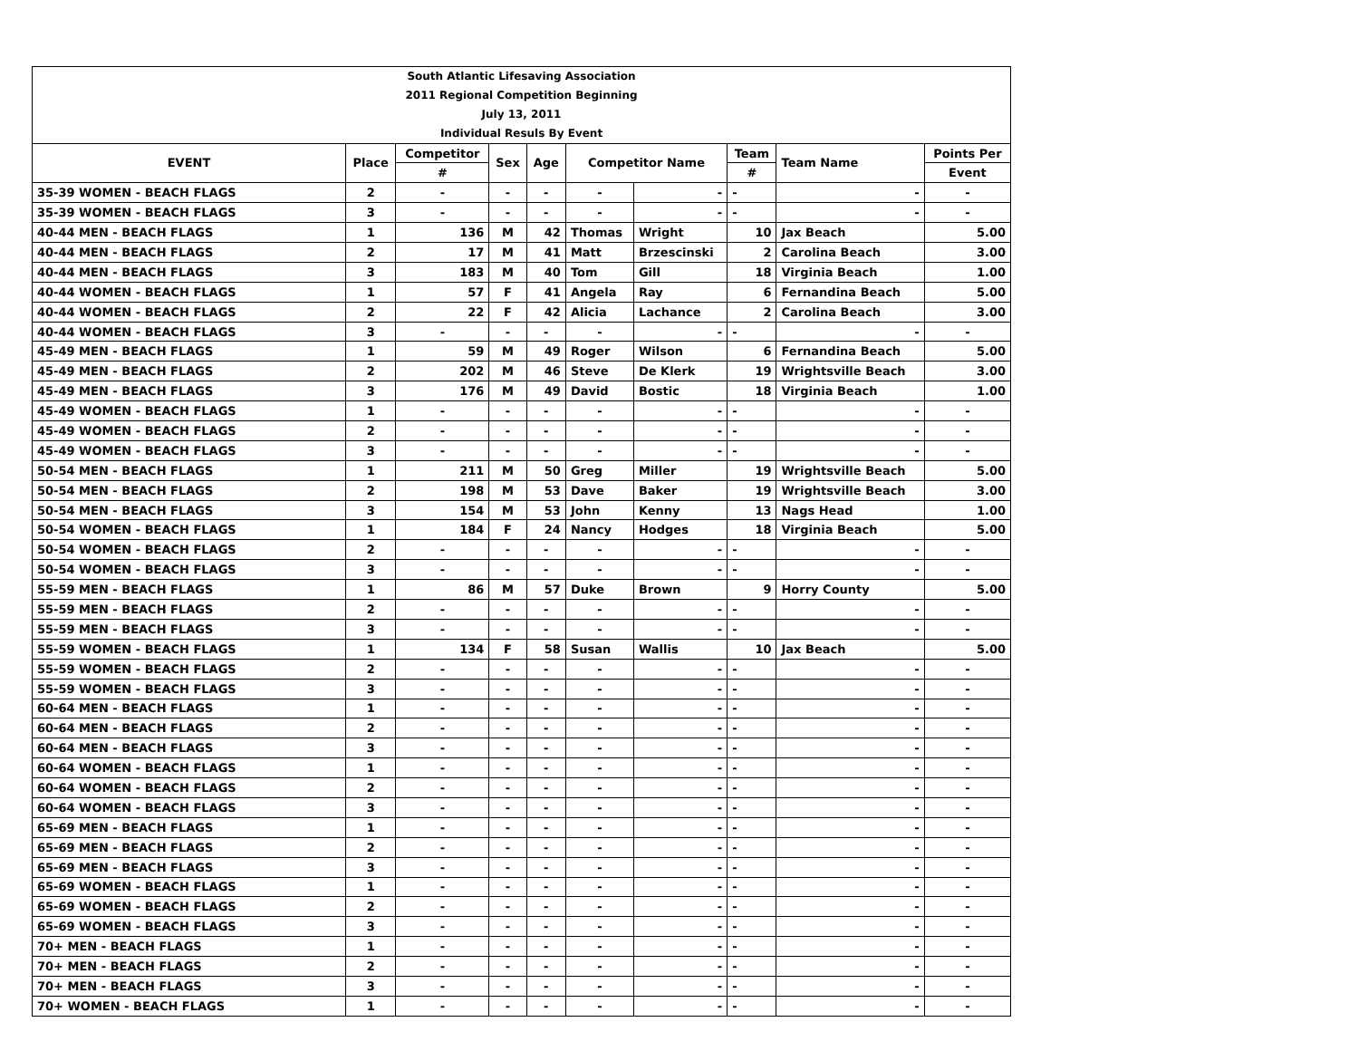| South Atlantic Lifesaving Association | | | | | | | | | |
| 2011 Regional Competition Beginning | | | | | | | | | |
| July 13, 2011 | | | | | | | | | |
| Individual Resuls By Event | | | | | | | | | |
| EVENT | Place | Competitor | Sex | Age | Competitor Name | | Team | Team Name | Points Per |
| | | # | | | | | # | | Event |
| 35-39 WOMEN - BEACH FLAGS | 2 | - | - | - | - | - | - | - | - |
| 35-39 WOMEN - BEACH FLAGS | 3 | - | - | - | - | - | - | - | - |
| 40-44 MEN - BEACH FLAGS | 1 | 136 | M | 42 | Thomas | Wright | 10 | Jax Beach | 5.00 |
| 40-44 MEN - BEACH FLAGS | 2 | 17 | M | 41 | Matt | Brzescinski | 2 | Carolina Beach | 3.00 |
| 40-44 MEN - BEACH FLAGS | 3 | 183 | M | 40 | Tom | Gill | 18 | Virginia Beach | 1.00 |
| 40-44 WOMEN - BEACH FLAGS | 1 | 57 | F | 41 | Angela | Ray | 6 | Fernandina Beach | 5.00 |
| 40-44 WOMEN - BEACH FLAGS | 2 | 22 | F | 42 | Alicia | Lachance | 2 | Carolina Beach | 3.00 |
| 40-44 WOMEN - BEACH FLAGS | 3 | - | - | - | - | - | - | - | - |
| 45-49 MEN - BEACH FLAGS | 1 | 59 | M | 49 | Roger | Wilson | 6 | Fernandina Beach | 5.00 |
| 45-49 MEN - BEACH FLAGS | 2 | 202 | M | 46 | Steve | De Klerk | 19 | Wrightsville Beach | 3.00 |
| 45-49 MEN - BEACH FLAGS | 3 | 176 | M | 49 | David | Bostic | 18 | Virginia Beach | 1.00 |
| 45-49 WOMEN - BEACH FLAGS | 1 | - | - | - | - | - | - | - | - |
| 45-49 WOMEN - BEACH FLAGS | 2 | - | - | - | - | - | - | - | - |
| 45-49 WOMEN - BEACH FLAGS | 3 | - | - | - | - | - | - | - | - |
| 50-54 MEN - BEACH FLAGS | 1 | 211 | M | 50 | Greg | Miller | 19 | Wrightsville Beach | 5.00 |
| 50-54 MEN - BEACH FLAGS | 2 | 198 | M | 53 | Dave | Baker | 19 | Wrightsville Beach | 3.00 |
| 50-54 MEN - BEACH FLAGS | 3 | 154 | M | 53 | John | Kenny | 13 | Nags Head | 1.00 |
| 50-54 WOMEN - BEACH FLAGS | 1 | 184 | F | 24 | Nancy | Hodges | 18 | Virginia Beach | 5.00 |
| 50-54 WOMEN - BEACH FLAGS | 2 | - | - | - | - | - | - | - | - |
| 50-54 WOMEN - BEACH FLAGS | 3 | - | - | - | - | - | - | - | - |
| 55-59 MEN - BEACH FLAGS | 1 | 86 | M | 57 | Duke | Brown | 9 | Horry County | 5.00 |
| 55-59 MEN - BEACH FLAGS | 2 | - | - | - | - | - | - | - | - |
| 55-59 MEN - BEACH FLAGS | 3 | - | - | - | - | - | - | - | - |
| 55-59 WOMEN - BEACH FLAGS | 1 | 134 | F | 58 | Susan | Wallis | 10 | Jax Beach | 5.00 |
| 55-59 WOMEN - BEACH FLAGS | 2 | - | - | - | - | - | - | - | - |
| 55-59 WOMEN - BEACH FLAGS | 3 | - | - | - | - | - | - | - | - |
| 60-64 MEN - BEACH FLAGS | 1 | - | - | - | - | - | - | - | - |
| 60-64 MEN - BEACH FLAGS | 2 | - | - | - | - | - | - | - | - |
| 60-64 MEN - BEACH FLAGS | 3 | - | - | - | - | - | - | - | - |
| 60-64 WOMEN - BEACH FLAGS | 1 | - | - | - | - | - | - | - | - |
| 60-64 WOMEN - BEACH FLAGS | 2 | - | - | - | - | - | - | - | - |
| 60-64 WOMEN - BEACH FLAGS | 3 | - | - | - | - | - | - | - | - |
| 65-69 MEN - BEACH FLAGS | 1 | - | - | - | - | - | - | - | - |
| 65-69 MEN - BEACH FLAGS | 2 | - | - | - | - | - | - | - | - |
| 65-69 MEN - BEACH FLAGS | 3 | - | - | - | - | - | - | - | - |
| 65-69 WOMEN - BEACH FLAGS | 1 | - | - | - | - | - | - | - | - |
| 65-69 WOMEN - BEACH FLAGS | 2 | - | - | - | - | - | - | - | - |
| 65-69 WOMEN - BEACH FLAGS | 3 | - | - | - | - | - | - | - | - |
| 70+ MEN - BEACH FLAGS | 1 | - | - | - | - | - | - | - | - |
| 70+ MEN - BEACH FLAGS | 2 | - | - | - | - | - | - | - | - |
| 70+ MEN - BEACH FLAGS | 3 | - | - | - | - | - | - | - | - |
| 70+ WOMEN - BEACH FLAGS | 1 | - | - | - | - | - | - | - | - |